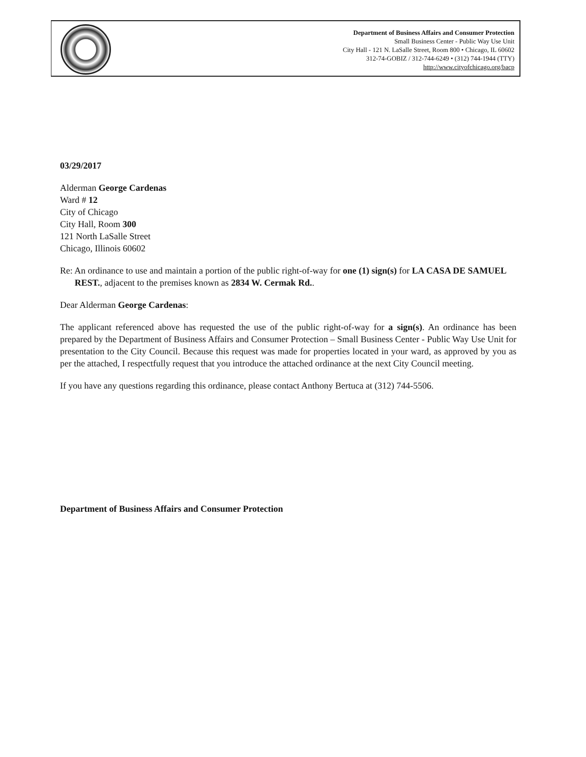Department of Business Affairs and Consumer Protection
Small Business Center - Public Way Use Unit
City Hall - 121 N. LaSalle Street, Room 800 • Chicago, IL 60602
312-74-GOBIZ / 312-744-6249 • (312) 744-1944 (TTY)
http://www.cityofchicago.org/bacp
03/29/2017
Alderman George Cardenas
Ward # 12
City of Chicago
City Hall, Room 300
121 North LaSalle Street
Chicago, Illinois 60602
Re: An ordinance to use and maintain a portion of the public right-of-way for one (1) sign(s) for LA CASA DE SAMUEL REST., adjacent to the premises known as 2834 W. Cermak Rd..
Dear Alderman George Cardenas:
The applicant referenced above has requested the use of the public right-of-way for a sign(s). An ordinance has been prepared by the Department of Business Affairs and Consumer Protection – Small Business Center - Public Way Use Unit for presentation to the City Council. Because this request was made for properties located in your ward, as approved by you as per the attached, I respectfully request that you introduce the attached ordinance at the next City Council meeting.
If you have any questions regarding this ordinance, please contact Anthony Bertuca at (312) 744-5506.
Department of Business Affairs and Consumer Protection